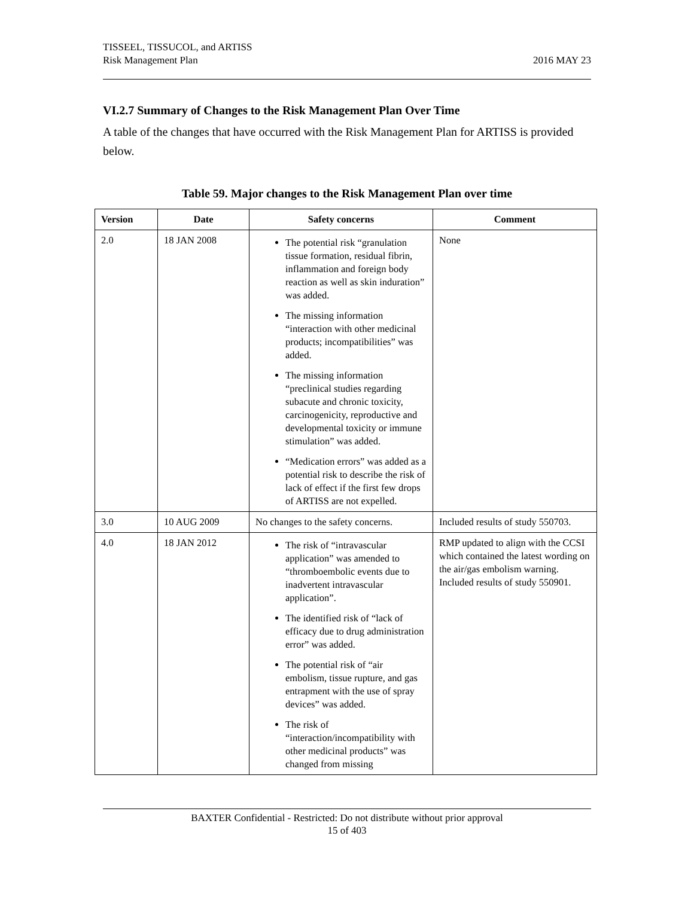TISSEEL, TISSUCOL, and ARTISS
Risk Management Plan
2016 MAY 23
VI.2.7 Summary of Changes to the Risk Management Plan Over Time
A table of the changes that have occurred with the Risk Management Plan for ARTISS is provided below.
Table 59. Major changes to the Risk Management Plan over time
| Version | Date | Safety concerns | Comment |
| --- | --- | --- | --- |
| 2.0 | 18 JAN 2008 | The potential risk “granulation tissue formation, residual fibrin, inflammation and foreign body reaction as well as skin induration” was added. The missing information “interaction with other medicinal products; incompatibilities” was added. The missing information “preclinical studies regarding subacute and chronic toxicity, carcinogenicity, reproductive and developmental toxicity or immune stimulation” was added. “Medication errors” was added as a potential risk to describe the risk of lack of effect if the first few drops of ARTISS are not expelled. | None |
| 3.0 | 10 AUG 2009 | No changes to the safety concerns. | Included results of study 550703. |
| 4.0 | 18 JAN 2012 | The risk of “intravascular application” was amended to “thromboembolic events due to inadvertent intravascular application”. The identified risk of “lack of efficacy due to drug administration error” was added. The potential risk of “air embolism, tissue rupture, and gas entrapment with the use of spray devices” was added. The risk of “interaction/incompatibility with other medicinal products” was changed from missing | RMP updated to align with the CCSI which contained the latest wording on the air/gas embolism warning. Included results of study 550901. |
BAXTER Confidential - Restricted: Do not distribute without prior approval
15 of 403